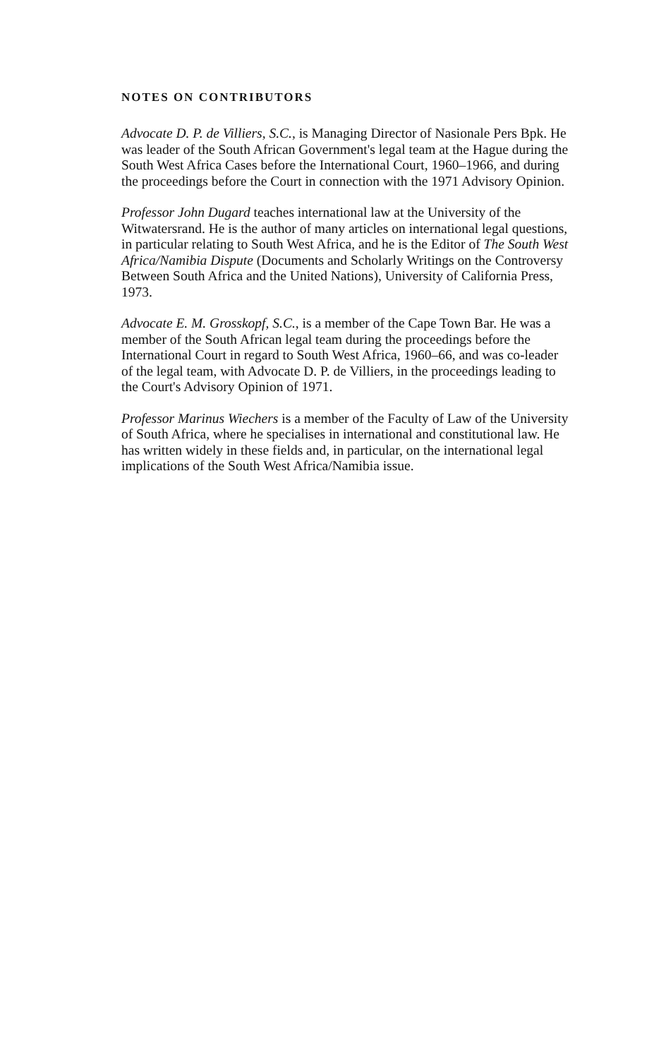NOTES ON CONTRIBUTORS
Advocate D. P. de Villiers, S.C., is Managing Director of Nasionale Pers Bpk. He was leader of the South African Government's legal team at the Hague during the South West Africa Cases before the International Court, 1960–1966, and during the proceedings before the Court in connection with the 1971 Advisory Opinion.
Professor John Dugard teaches international law at the University of the Witwatersrand. He is the author of many articles on international legal questions, in particular relating to South West Africa, and he is the Editor of The South West Africa/Namibia Dispute (Documents and Scholarly Writings on the Controversy Between South Africa and the United Nations), University of California Press, 1973.
Advocate E. M. Grosskopf, S.C., is a member of the Cape Town Bar. He was a member of the South African legal team during the proceedings before the International Court in regard to South West Africa, 1960–66, and was co-leader of the legal team, with Advocate D. P. de Villiers, in the proceedings leading to the Court's Advisory Opinion of 1971.
Professor Marinus Wiechers is a member of the Faculty of Law of the University of South Africa, where he specialises in international and constitutional law. He has written widely in these fields and, in particular, on the international legal implications of the South West Africa/Namibia issue.